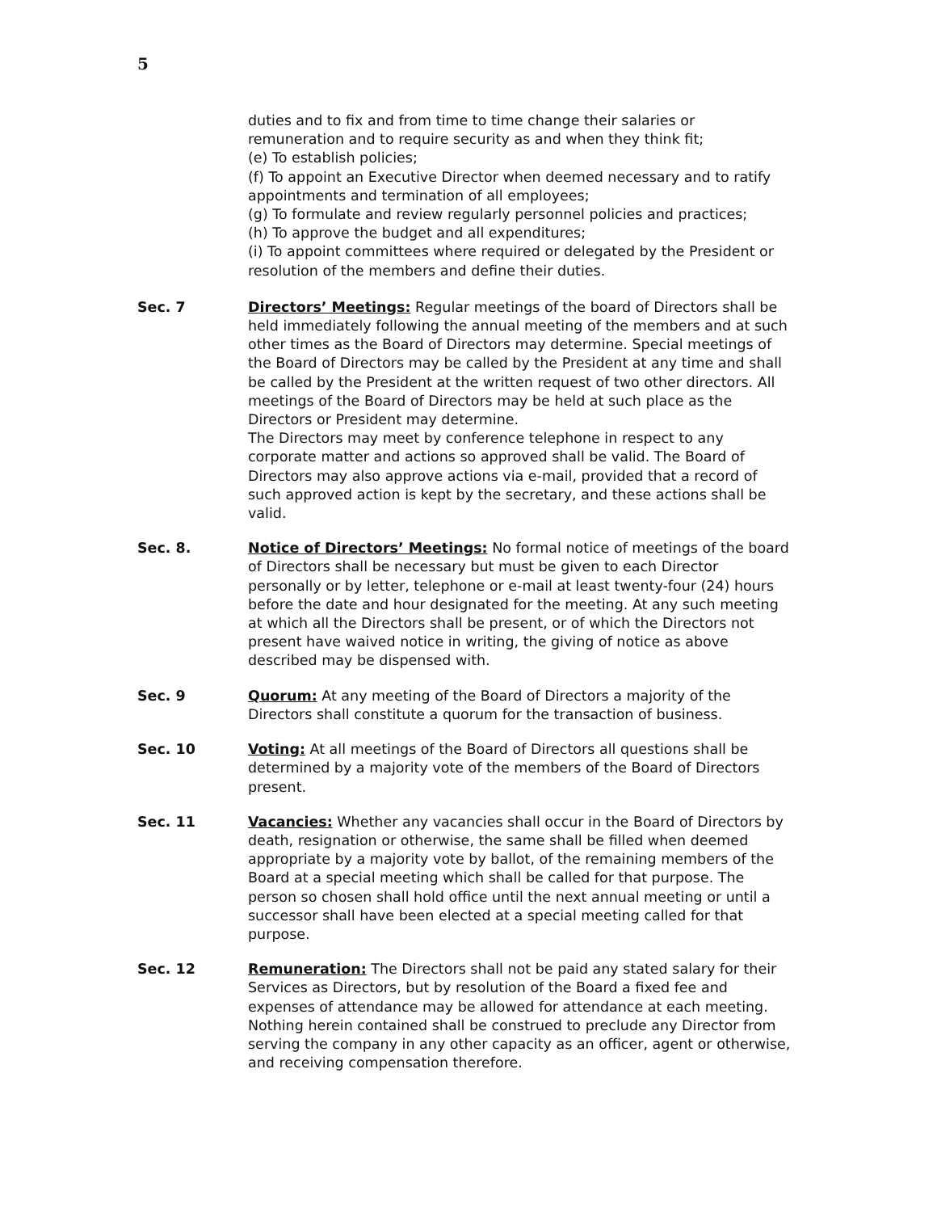5
duties and to fix and from time to time change their salaries or remuneration and to require security as and when they think fit;
(e) To establish policies;
(f) To appoint an Executive Director when deemed necessary and to ratify appointments and termination of all employees;
(g) To formulate and review regularly personnel policies and practices;
(h) To approve the budget and all expenditures;
(i) To appoint committees where required or delegated by the President or resolution of the members and define their duties.
Sec. 7 Directors’ Meetings: Regular meetings of the board of Directors shall be held immediately following the annual meeting of the members and at such other times as the Board of Directors may determine. Special meetings of the Board of Directors may be called by the President at any time and shall be called by the President at the written request of two other directors. All meetings of the Board of Directors may be held at such place as the Directors or President may determine.
The Directors may meet by conference telephone in respect to any corporate matter and actions so approved shall be valid. The Board of Directors may also approve actions via e-mail, provided that a record of such approved action is kept by the secretary, and these actions shall be valid.
Sec. 8. Notice of Directors’ Meetings: No formal notice of meetings of the board of Directors shall be necessary but must be given to each Director personally or by letter, telephone or e-mail at least twenty-four (24) hours before the date and hour designated for the meeting. At any such meeting at which all the Directors shall be present, or of which the Directors not present have waived notice in writing, the giving of notice as above described may be dispensed with.
Sec. 9 Quorum: At any meeting of the Board of Directors a majority of the Directors shall constitute a quorum for the transaction of business.
Sec. 10 Voting: At all meetings of the Board of Directors all questions shall be determined by a majority vote of the members of the Board of Directors present.
Sec. 11 Vacancies: Whether any vacancies shall occur in the Board of Directors by death, resignation or otherwise, the same shall be filled when deemed appropriate by a majority vote by ballot, of the remaining members of the Board at a special meeting which shall be called for that purpose. The person so chosen shall hold office until the next annual meeting or until a successor shall have been elected at a special meeting called for that purpose.
Sec. 12 Remuneration: The Directors shall not be paid any stated salary for their Services as Directors, but by resolution of the Board a fixed fee and expenses of attendance may be allowed for attendance at each meeting. Nothing herein contained shall be construed to preclude any Director from serving the company in any other capacity as an officer, agent or otherwise, and receiving compensation therefore.